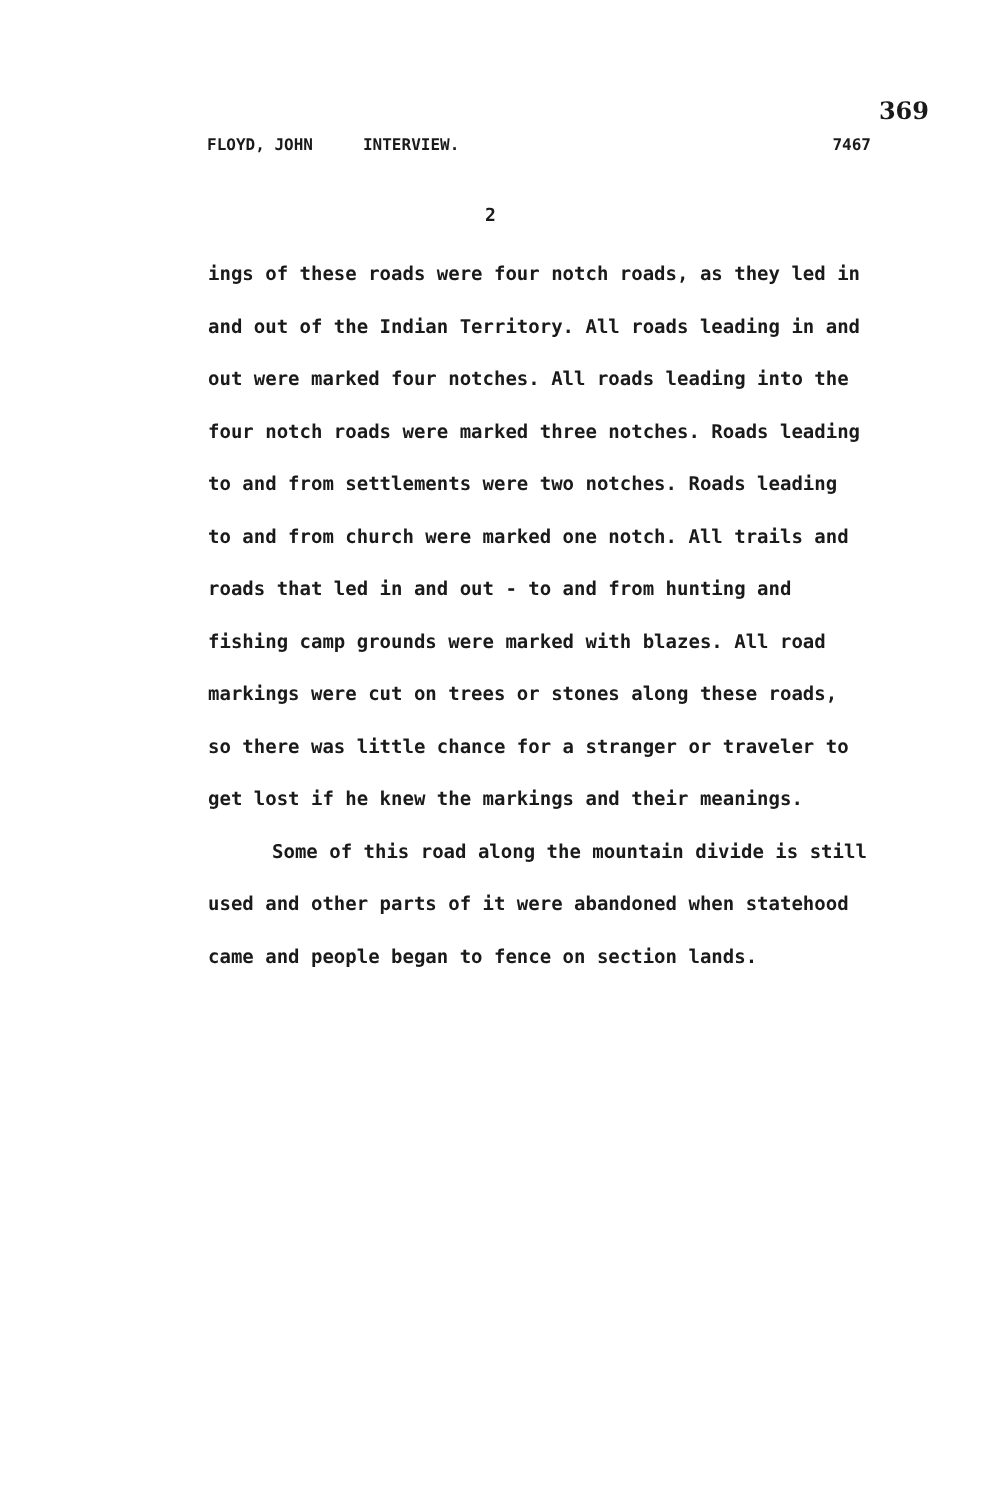369
FLOYD, JOHN INTERVIEW. 7467
2
ings of these roads were four notch roads, as they led in and out of the Indian Territory. All roads leading in and out were marked four notches. All roads leading into the four notch roads were marked three notches. Roads leading to and from settlements were two notches. Roads leading to and from church were marked one notch. All trails and roads that led in and out - to and from hunting and fishing camp grounds were marked with blazes. All road markings were cut on trees or stones along these roads, so there was little chance for a stranger or traveler to get lost if he knew the markings and their meanings.
Some of this road along the mountain divide is still used and other parts of it were abandoned when statehood came and people began to fence on section lands.